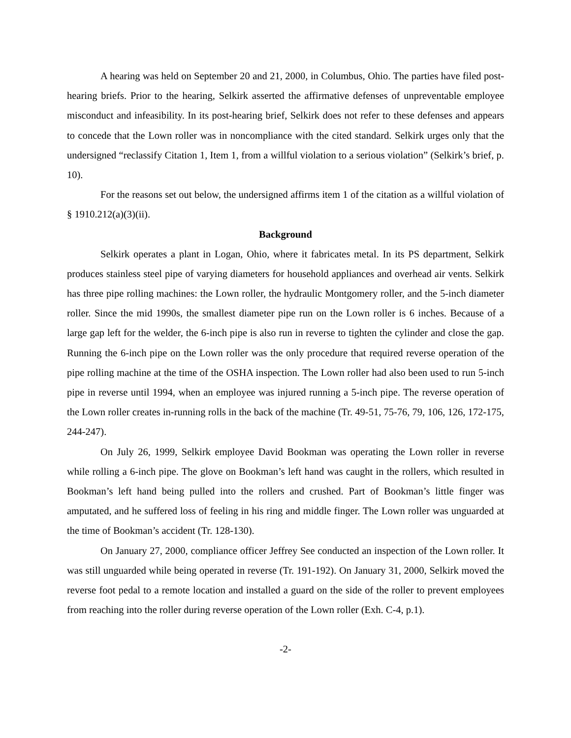A hearing was held on September 20 and 21, 2000, in Columbus, Ohio. The parties have filed post-hearing briefs. Prior to the hearing, Selkirk asserted the affirmative defenses of unpreventable employee misconduct and infeasibility. In its post-hearing brief, Selkirk does not refer to these defenses and appears to concede that the Lown roller was in noncompliance with the cited standard. Selkirk urges only that the undersigned “reclassify Citation 1, Item 1, from a willful violation to a serious violation” (Selkirk’s brief, p. 10).
For the reasons set out below, the undersigned affirms item 1 of the citation as a willful violation of § 1910.212(a)(3)(ii).
Background
Selkirk operates a plant in Logan, Ohio, where it fabricates metal. In its PS department, Selkirk produces stainless steel pipe of varying diameters for household appliances and overhead air vents. Selkirk has three pipe rolling machines: the Lown roller, the hydraulic Montgomery roller, and the 5-inch diameter roller. Since the mid 1990s, the smallest diameter pipe run on the Lown roller is 6 inches. Because of a large gap left for the welder, the 6-inch pipe is also run in reverse to tighten the cylinder and close the gap. Running the 6-inch pipe on the Lown roller was the only procedure that required reverse operation of the pipe rolling machine at the time of the OSHA inspection. The Lown roller had also been used to run 5-inch pipe in reverse until 1994, when an employee was injured running a 5-inch pipe. The reverse operation of the Lown roller creates in-running rolls in the back of the machine (Tr. 49-51, 75-76, 79, 106, 126, 172-175, 244-247).
On July 26, 1999, Selkirk employee David Bookman was operating the Lown roller in reverse while rolling a 6-inch pipe. The glove on Bookman’s left hand was caught in the rollers, which resulted in Bookman’s left hand being pulled into the rollers and crushed. Part of Bookman’s little finger was amputated, and he suffered loss of feeling in his ring and middle finger. The Lown roller was unguarded at the time of Bookman’s accident (Tr. 128-130).
On January 27, 2000, compliance officer Jeffrey See conducted an inspection of the Lown roller. It was still unguarded while being operated in reverse (Tr. 191-192). On January 31, 2000, Selkirk moved the reverse foot pedal to a remote location and installed a guard on the side of the roller to prevent employees from reaching into the roller during reverse operation of the Lown roller (Exh. C-4, p.1).
-2-